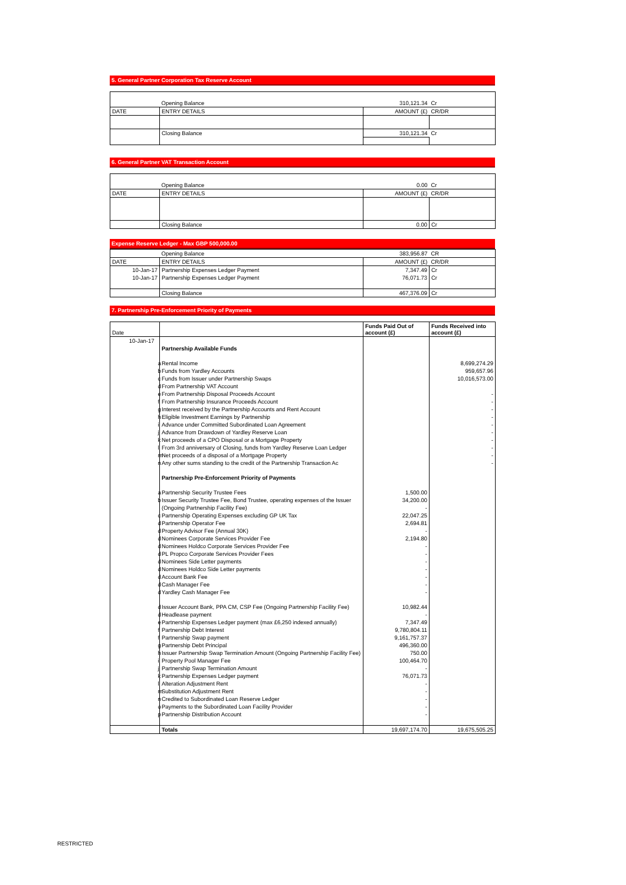5. General Partner Corporation Tax Reserve Account
| | Opening Balance | 310,121.34 | Cr |
| DATE | ENTRY DETAILS | AMOUNT (£) | CR/DR |
| | Closing Balance | 310,121.34 | Cr |
6. General Partner VAT Transaction Account
| | Opening Balance | 0.00 | Cr |
| DATE | ENTRY DETAILS | AMOUNT (£) | CR/DR |
| | Closing Balance | 0.00 | Cr |
Expense Reserve Ledger - Max GBP 500,000.00
| | Opening Balance | 383,956.87 | CR |
| DATE | ENTRY DETAILS | AMOUNT (£) | CR/DR |
| 10-Jan-17 | Partnership Expenses Ledger Payment | 7,347.49 | Cr |
| 10-Jan-17 | Partnership Expenses Ledger Payment | 76,071.73 | Cr |
| | Closing Balance | 467,376.09 | Cr |
7. Partnership Pre-Enforcement Priority of Payments
| Date | | | Funds Paid Out of account (£) | Funds Received into account (£) |
| 10-Jan-17 | | | | |
| | | Partnership Available Funds | | |
| | a | Rental Income | | 8,699,274.29 |
| | b | Funds from Yardley Accounts | | 959,657.96 |
| | c | Funds from Issuer under Partnership Swaps | | 10,016,573.00 |
| | d | From Partnership VAT Account | | |
| | e | From Partnership Disposal Proceeds Account | | - |
| | f | From Partnership Insurance Proceeds Account | | - |
| | g | Interest received by the Partnership Accounts and Rent Account | | - |
| | h | Eligible Investment Earnings by Partnership | | - |
| | i | Advance under Committed Subordinated Loan Agreement | | - |
| | j | Advance from Drawdown of Yardley Reserve Loan | | - |
| | k | Net proceeds of a CPO Disposal or a Mortgage Property | | - |
| | l | From 3rd anniversary of Closing, funds from Yardley Reserve Loan Ledger | | - |
| | m | Net proceeds of a disposal of a Mortgage Property | | - |
| | n | Any other sums standing to the credit of the Partnership Transaction Ac | | - |
| | | Partnership Pre-Enforcement Priority of Payments | | |
| | a | Partnership Security Trustee Fees | 1,500.00 | |
| | b | Issuer Security Trustee Fee, Bond Trustee, operating expenses of the Issuer | 34,200.00 | |
| | | (Ongoing Partnership Facility Fee) | - | |
| | c | Partnership Operating Expenses excluding GP UK Tax | 22,047.25 | |
| | d | Partnership Operator Fee | 2,694.81 | |
| | d | Property Advisor Fee (Annual 30K) | - | |
| | d | Nominees Corporate Services Provider Fee | 2,194.80 | |
| | d | Nominees Holdco Corporate Services Provider Fee | - | |
| | d | PL Propco Corporate Services Provider Fees | - | |
| | d | Nominees Side Letter payments | - | |
| | d | Nominees Holdco Side Letter payments | - | |
| | d | Account Bank Fee | - | |
| | d | Cash Manager Fee | - | |
| | d | Yardley Cash Manager Fee | - | |
| | d | Issuer Account Bank, PPA CM, CSP Fee (Ongoing Partnership Facility Fee) | 10,982.44 | |
| | d | Headlease payment | - | |
| | e | Partnership Expenses Ledger payment (max £6,250 indexed annually) | 7,347.49 | |
| | f | Partnership Debt Interest | 9,780,804.11 | |
| | f | Partnership Swap payment | 9,161,757.37 | |
| | g | Partnership Debt Principal | 496,360.00 | |
| | h | Issuer Partnership Swap Termination Amount (Ongoing Partnership Facility Fee) | 750.00 | |
| | i | Property Pool Manager Fee | 100,464.70 | |
| | j | Partnership Swap Termination Amount | - | |
| | k | Partnership Expenses Ledger payment | 76,071.73 | |
| | l | Alteration Adjustment Rent | - | |
| | m | Substitution Adjustment Rent | - | |
| | n | Credited to Subordinated Loan Reserve Ledger | - | |
| | o | Payments to the Subordinated Loan Facility Provider | - | |
| | p | Partnership Distribution Account | - | |
| | | Totals | 19,697,174.70 | 19,675,505.25 |
RESTRICTED